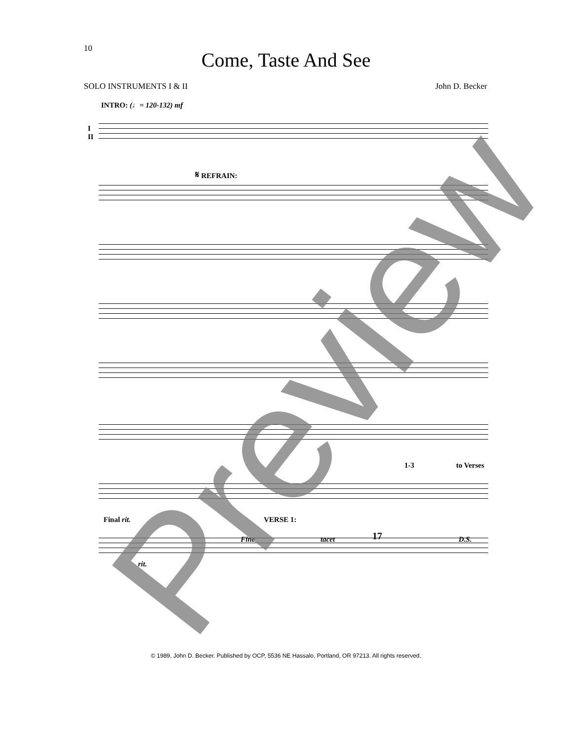10
Come, Taste And See
SOLO INSTRUMENTS I & II John D. Becker
INTRO: (♩= 120-132) mf
I
II
𝄋 REFRAIN:
1-3 to Verses
Final rit. VERSE 1:
Fine tacet 17 D.S.
rit.
© 1989, John D. Becker. Published by OCP, 5536 NE Hassalo, Portland, OR 97213. All rights reserved.
Preview